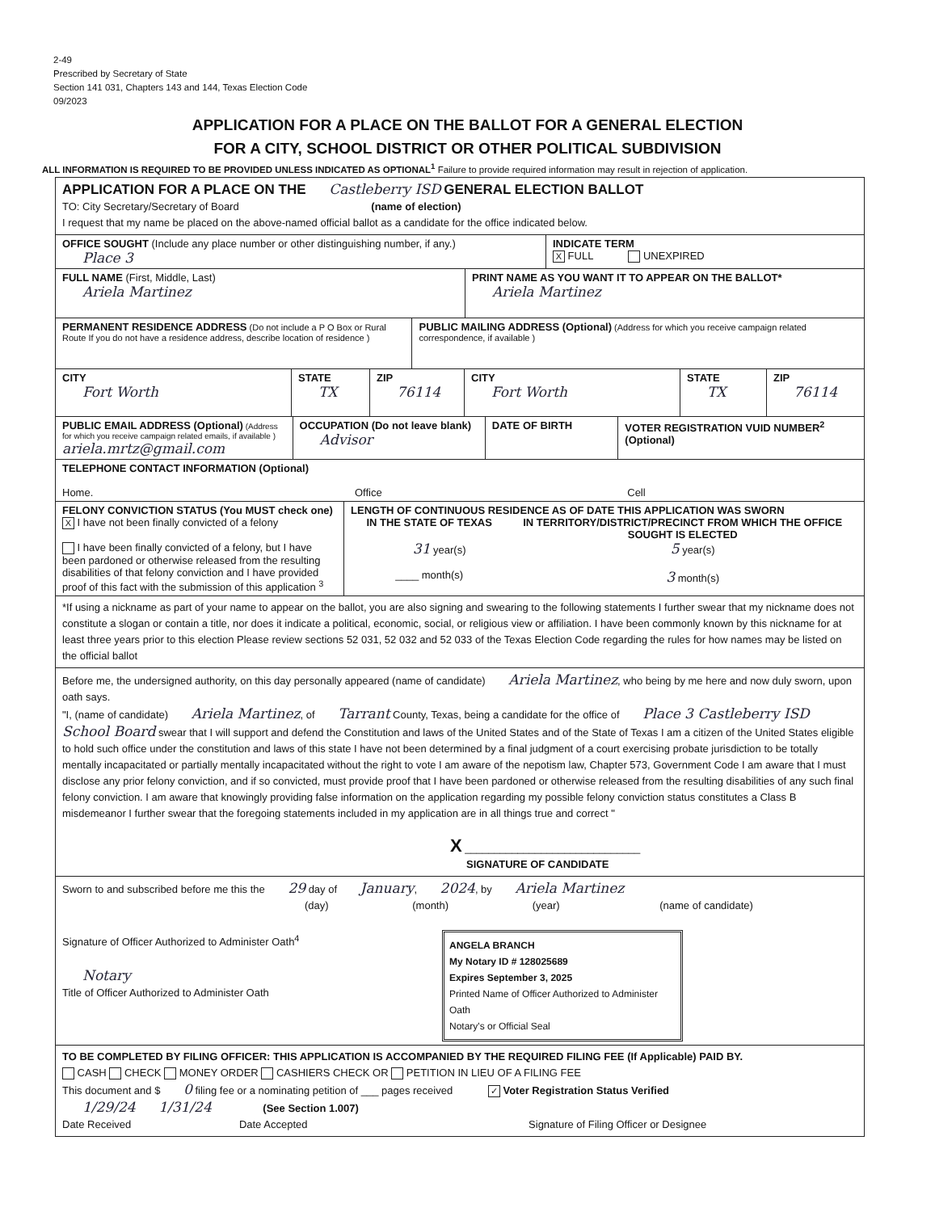2-49
Prescribed by Secretary of State
Section 141 031, Chapters 143 and 144, Texas Election Code
09/2023
APPLICATION FOR A PLACE ON THE BALLOT FOR A GENERAL ELECTION
FOR A CITY, SCHOOL DISTRICT OR OTHER POLITICAL SUBDIVISION
ALL INFORMATION IS REQUIRED TO BE PROVIDED UNLESS INDICATED AS OPTIONAL<sup>1</sup> Failure to provide required information may result in rejection of application.
APPLICATION FOR A PLACE ON THE Castleberry ISD GENERAL ELECTION BALLOT
TO: City Secretary/Secretary of Board (name of election)
I request that my name be placed on the above-named official ballot as a candidate for the office indicated below.
OFFICE SOUGHT (Include any place number or other distinguishing number, if any.)
Place 3
INDICATE TERM
X FULL UNEXPIRED
FULL NAME (First, Middle, Last)
Ariela Martinez
PRINT NAME AS YOU WANT IT TO APPEAR ON THE BALLOT*
Ariela Martinez
PERMANENT RESIDENCE ADDRESS (Do not include a P O Box or Rural Route If you do not have a residence address, describe location of residence )
PUBLIC MAILING ADDRESS (Optional) (Address for which you receive campaign related correspondence, if available )
CITY
Fort Worth
STATE
TX
ZIP
76114
CITY
Fort Worth
STATE
TX
ZIP
76114
PUBLIC EMAIL ADDRESS (Optional) (Address for which you receive campaign related emails, if available )
ariela.mrtz@gmail.com
OCCUPATION (Do not leave blank)
Advisor
DATE OF BIRTH VOTER REGISTRATION VUID NUMBER<sup>2</sup> (Optional)
TELEPHONE CONTACT INFORMATION (Optional)
Home. Office Cell
FELONY CONVICTION STATUS (You MUST check one)
X I have not been finally convicted of a felony
I have been finally convicted of a felony, but I have been pardoned or otherwise released from the resulting disabilities of that felony conviction and I have provided proof of this fact with the submission of this application <sup>3</sup>
LENGTH OF CONTINUOUS RESIDENCE AS OF DATE THIS APPLICATION WAS SWORN
IN THE STATE OF TEXAS
31 year(s)
____ month(s)
IN TERRITORY/DISTRICT/PRECINCT FROM WHICH THE OFFICE SOUGHT IS ELECTED
5 year(s)
3 month(s)
*If using a nickname as part of your name to appear on the ballot, you are also signing and swearing to the following statements I further swear that my nickname does not constitute a slogan or contain a title, nor does it indicate a political, economic, social, or religious view or affiliation. I have been commonly known by this nickname for at least three years prior to this election Please review sections 52 031, 52 032 and 52 033 of the Texas Election Code regarding the rules for how names may be listed on the official ballot
Before me, the undersigned authority, on this day personally appeared (name of candidate) Ariela Martinez, who being by me here and now duly sworn, upon oath says.
"I, (name of candidate) Ariela Martinez, of Tarrant County, Texas, being a candidate for the office of Place 3 Castleberry ISD School Board swear that I will support and defend the Constitution and laws of the United States and of the State of Texas I am a citizen of the United States eligible to hold such office under the constitution and laws of this state I have not been determined by a final judgment of a court exercising probate jurisdiction to be totally mentally incapacitated or partially mentally incapacitated without the right to vote I am aware of the nepotism law, Chapter 573, Government Code I am aware that I must disclose any prior felony conviction, and if so convicted, must provide proof that I have been pardoned or otherwise released from the resulting disabilities of any such final felony conviction. I am aware that knowingly providing false information on the application regarding my possible felony conviction status constitutes a Class B misdemeanor I further swear that the foregoing statements included in my application are in all things true and correct "
X ______________________________
SIGNATURE OF CANDIDATE
Sworn to and subscribed before me this the 29 day of January, 2024, by Ariela Martinez
(day) (month) (year) (name of candidate)
Signature of Officer Authorized to Administer Oath<sup>4</sup>
Notary
Title of Officer Authorized to Administer Oath
ANGELA BRANCH
My Notary ID # 128025689
Expires September 3, 2025
Printed Name of Officer Authorized to Administer Oath
Notary's or Official Seal
TO BE COMPLETED BY FILING OFFICER: THIS APPLICATION IS ACCOMPANIED BY THE REQUIRED FILING FEE (If Applicable) PAID BY.
CASH CHECK MONEY ORDER CASHIERS CHECK OR PETITION IN LIEU OF A FILING FEE
This document and $ 0 filing fee or a nominating petition of ___ pages received ✓ Voter Registration Status Verified
1/29/24 1/31/24 (See Section 1.007)
Date Received Date Accepted Signature of Filing Officer or Designee